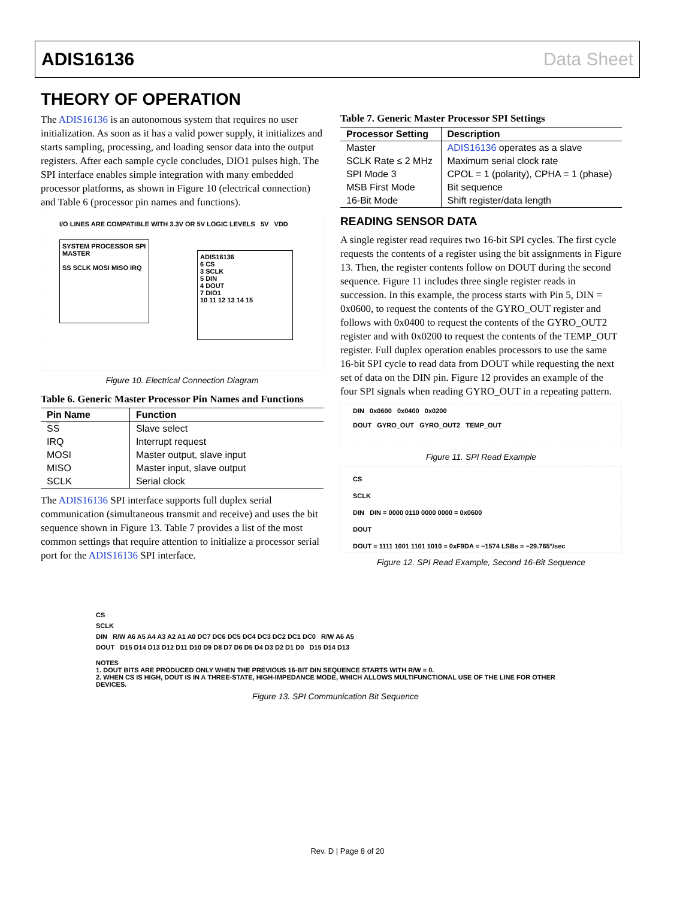ADIS16136 Data Sheet
THEORY OF OPERATION
The ADIS16136 is an autonomous system that requires no user initialization. As soon as it has a valid power supply, it initializes and starts sampling, processing, and loading sensor data into the output registers. After each sample cycle concludes, DIO1 pulses high. The SPI interface enables simple integration with many embedded processor platforms, as shown in Figure 10 (electrical connection) and Table 6 (processor pin names and functions).
I/O LINES ARE COMPATIBLE WITH 3.3V OR 5V LOGIC LEVELS 5V VDD
SYSTEM PROCESSOR SPI MASTER
SS SCLK MOSI MISO IRQ
ADIS16136
6 CS
3 SCLK
5 DIN
4 DOUT
7 DIO1
10 11 12 13 14 15
Figure 10. Electrical Connection Diagram
Table 6. Generic Master Processor Pin Names and Functions
| Pin Name | Function |
| --- | --- |
| SS | Slave select |
| IRQ | Interrupt request |
| MOSI | Master output, slave input |
| MISO | Master input, slave output |
| SCLK | Serial clock |
The ADIS16136 SPI interface supports full duplex serial communication (simultaneous transmit and receive) and uses the bit sequence shown in Figure 13. Table 7 provides a list of the most common settings that require attention to initialize a processor serial port for the ADIS16136 SPI interface.
Table 7. Generic Master Processor SPI Settings
| Processor Setting | Description |
| --- | --- |
| Master | ADIS16136 operates as a slave |
| SCLK Rate ≤ 2 MHz | Maximum serial clock rate |
| SPI Mode 3 | CPOL = 1 (polarity), CPHA = 1 (phase) |
| MSB First Mode | Bit sequence |
| 16-Bit Mode | Shift register/data length |
READING SENSOR DATA
A single register read requires two 16-bit SPI cycles. The first cycle requests the contents of a register using the bit assignments in Figure 13. Then, the register contents follow on DOUT during the second sequence. Figure 11 includes three single register reads in succession. In this example, the process starts with Pin 5, DIN = 0x0600, to request the contents of the GYRO_OUT register and follows with 0x0400 to request the contents of the GYRO_OUT2 register and with 0x0200 to request the contents of the TEMP_OUT register. Full duplex operation enables processors to use the same 16-bit SPI cycle to read data from DOUT while requesting the next set of data on the DIN pin. Figure 12 provides an example of the four SPI signals when reading GYRO_OUT in a repeating pattern.
DIN 0x0600 0x0400 0x0200
DOUT GYRO_OUT GYRO_OUT2 TEMP_OUT
Figure 11. SPI Read Example
CS
SCLK
DIN DIN = 0000 0110 0000 0000 = 0x0600
DOUT
DOUT = 1111 1001 1101 1010 = 0xF9DA = −1574 LSBs = −29.765°/sec
Figure 12. SPI Read Example, Second 16-Bit Sequence
CS
SCLK
DIN R/W A6 A5 A4 A3 A2 A1 A0 DC7 DC6 DC5 DC4 DC3 DC2 DC1 DC0 R/W A6 A5
DOUT D15 D14 D13 D12 D11 D10 D9 D8 D7 D6 D5 D4 D3 D2 D1 D0 D15 D14 D13
NOTES
1. DOUT BITS ARE PRODUCED ONLY WHEN THE PREVIOUS 16-BIT DIN SEQUENCE STARTS WITH R/W = 0.
2. WHEN CS IS HIGH, DOUT IS IN A THREE-STATE, HIGH-IMPEDANCE MODE, WHICH ALLOWS MULTIFUNCTIONAL USE OF THE LINE FOR OTHER DEVICES.
Figure 13. SPI Communication Bit Sequence
Rev. D | Page 8 of 20